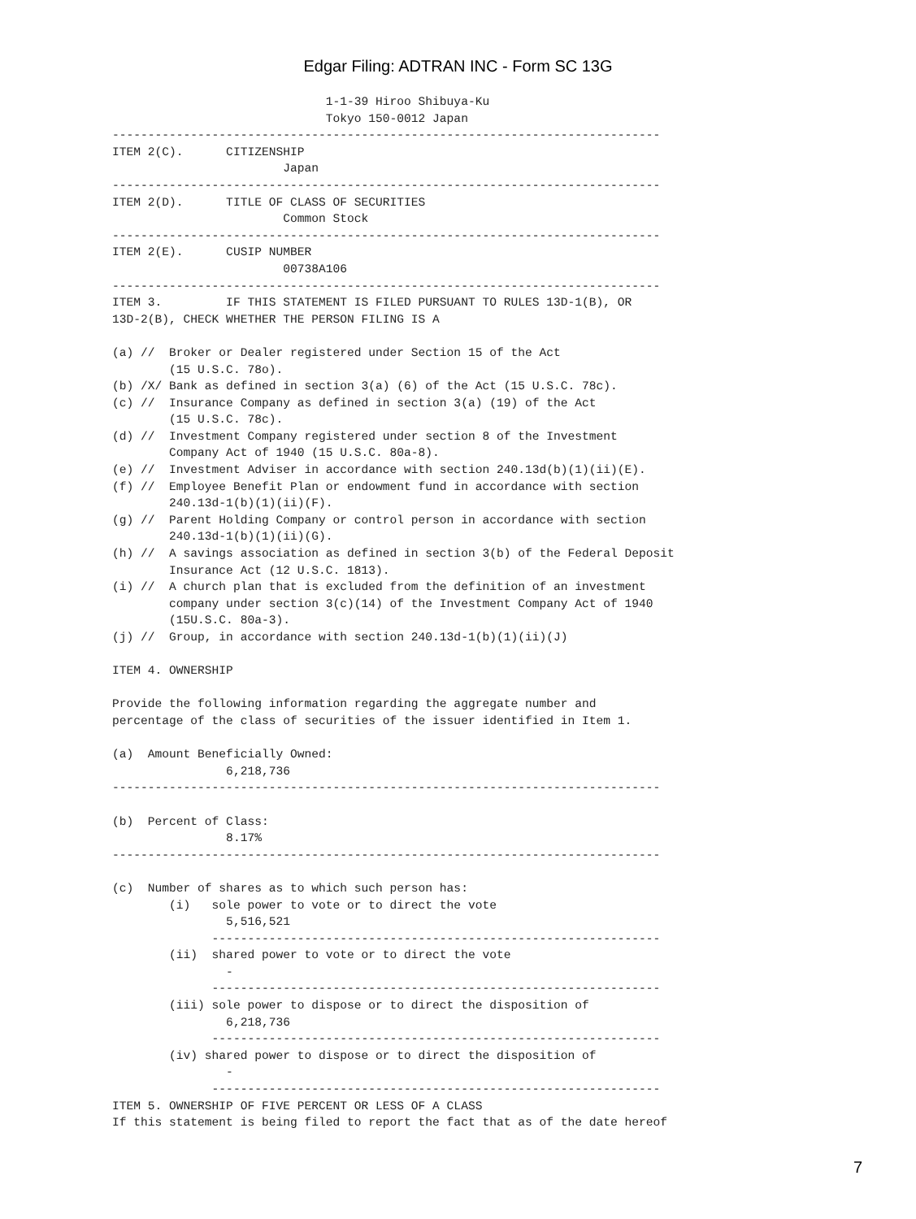Edgar Filing: ADTRAN INC - Form SC 13G
                              1-1-39 Hiroo Shibuya-Ku
                              Tokyo 150-0012 Japan
-----------------------------------------------------------------------------
ITEM 2(C).      CITIZENSHIP
                        Japan
-----------------------------------------------------------------------------
ITEM 2(D).      TITLE OF CLASS OF SECURITIES
                        Common Stock
-----------------------------------------------------------------------------
ITEM 2(E).      CUSIP NUMBER
                        00738A106
-----------------------------------------------------------------------------
ITEM 3.         IF THIS STATEMENT IS FILED PURSUANT TO RULES 13D-1(B), OR
13D-2(B), CHECK WHETHER THE PERSON FILING IS A

(a) //  Broker or Dealer registered under Section 15 of the Act
        (15 U.S.C. 78o).
(b) /X/ Bank as defined in section 3(a) (6) of the Act (15 U.S.C. 78c).
(c) //  Insurance Company as defined in section 3(a) (19) of the Act
        (15 U.S.C. 78c).
(d) //  Investment Company registered under section 8 of the Investment
        Company Act of 1940 (15 U.S.C. 80a-8).
(e) //  Investment Adviser in accordance with section 240.13d(b)(1)(ii)(E).
(f) //  Employee Benefit Plan or endowment fund in accordance with section
        240.13d-1(b)(1)(ii)(F).
(g) //  Parent Holding Company or control person in accordance with section
        240.13d-1(b)(1)(ii)(G).
(h) //  A savings association as defined in section 3(b) of the Federal Deposit
        Insurance Act (12 U.S.C. 1813).
(i) //  A church plan that is excluded from the definition of an investment
        company under section 3(c)(14) of the Investment Company Act of 1940
        (15U.S.C. 80a-3).
(j) //  Group, in accordance with section 240.13d-1(b)(1)(ii)(J)

ITEM 4. OWNERSHIP

Provide the following information regarding the aggregate number and
percentage of the class of securities of the issuer identified in Item 1.

(a)  Amount Beneficially Owned:
                6,218,736
-----------------------------------------------------------------------------

(b)  Percent of Class:
                8.17%
-----------------------------------------------------------------------------

(c)  Number of shares as to which such person has:
        (i)   sole power to vote or to direct the vote
                5,516,521
              ---------------------------------------------------------------
        (ii)  shared power to vote or to direct the vote
                -
              ---------------------------------------------------------------
        (iii) sole power to dispose or to direct the disposition of
                6,218,736
              ---------------------------------------------------------------
        (iv) shared power to dispose or to direct the disposition of
                -
              ---------------------------------------------------------------
ITEM 5. OWNERSHIP OF FIVE PERCENT OR LESS OF A CLASS
If this statement is being filed to report the fact that as of the date hereof
7